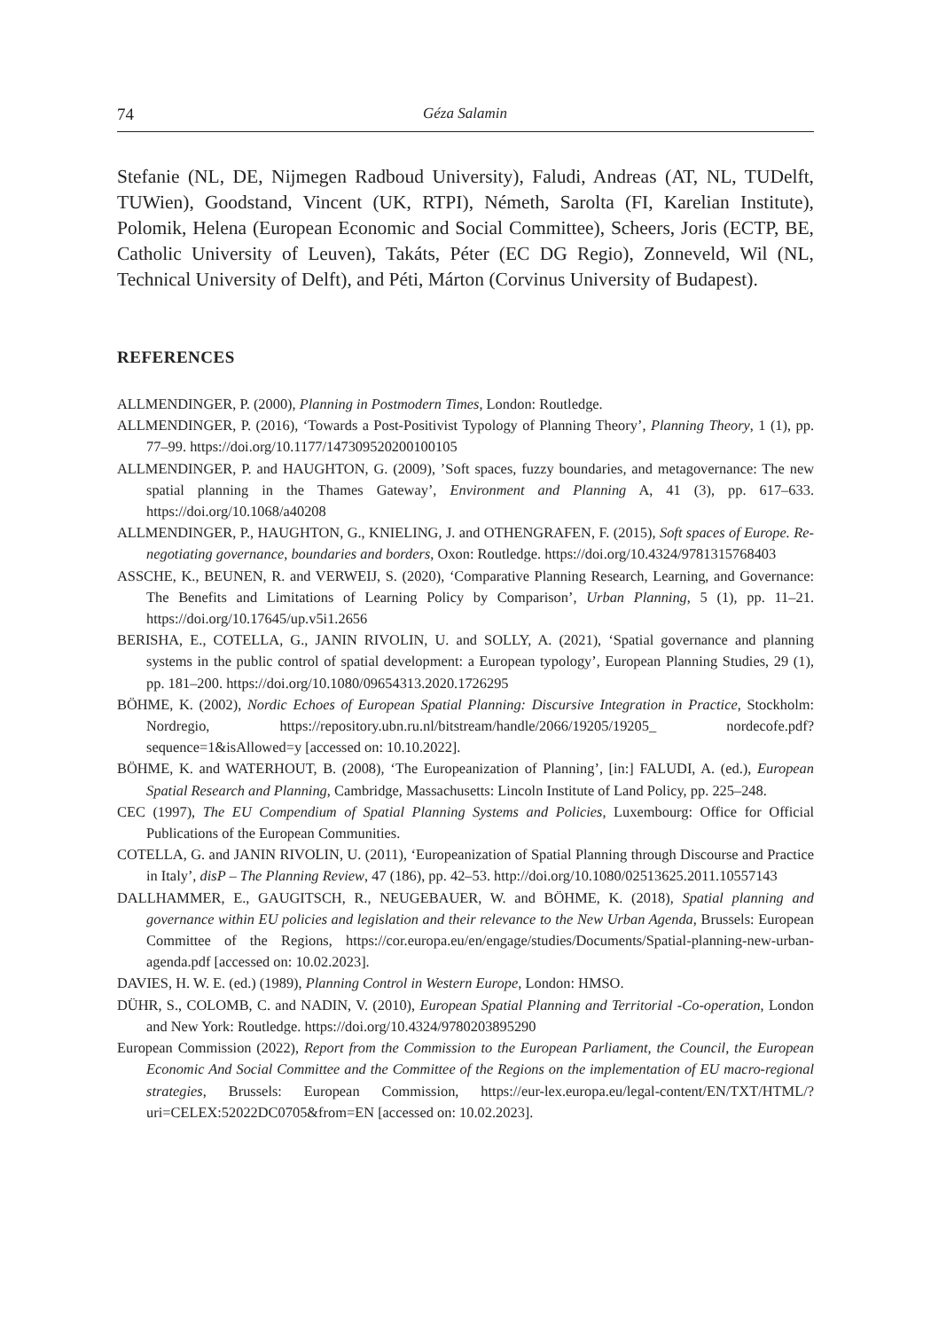74 Géza Salamin
Stefanie (NL, DE, Nijmegen Radboud University), Faludi, Andreas (AT, NL, TUDelft, TUWien), Goodstand, Vincent (UK, RTPI), Németh, Sarolta (FI, Karelian Institute), Polomik, Helena (European Economic and Social Committee), Scheers, Joris (ECTP, BE, Catholic University of Leuven), Takáts, Péter (EC DG Regio), Zonneveld, Wil (NL, Technical University of Delft), and Péti, Márton (Corvinus University of Budapest).
REFERENCES
ALLMENDINGER, P. (2000), Planning in Postmodern Times, London: Routledge.
ALLMENDINGER, P. (2016), ‘Towards a Post-Positivist Typology of Planning Theory’, Planning Theory, 1 (1), pp. 77–99. https://doi.org/10.1177/147309520200100105
ALLMENDINGER, P. and HAUGHTON, G. (2009), ’Soft spaces, fuzzy boundaries, and metagovernance: The new spatial planning in the Thames Gateway’, Environment and Planning A, 41 (3), pp. 617–633. https://doi.org/10.1068/a40208
ALLMENDINGER, P., HAUGHTON, G., KNIELING, J. and OTHENGRAFEN, F. (2015), Soft spaces of Europe. Re-negotiating governance, boundaries and borders, Oxon: Routledge. https://doi.org/10.4324/9781315768403
ASSCHE, K., BEUNEN, R. and VERWEIJ, S. (2020), ‘Comparative Planning Research, Learning, and Governance: The Benefits and Limitations of Learning Policy by Comparison’, Urban Planning, 5 (1), pp. 11–21. https://doi.org/10.17645/up.v5i1.2656
BERISHA, E., COTELLA, G., JANIN RIVOLIN, U. and SOLLY, A. (2021), ‘Spatial governance and planning systems in the public control of spatial development: a European typology’, European Planning Studies, 29 (1), pp. 181–200. https://doi.org/10.1080/09654313.2020.1726295
BÖHME, K. (2002), Nordic Echoes of European Spatial Planning: Discursive Integration in Practice, Stockholm: Nordregio, https://repository.ubn.ru.nl/bitstream/handle/2066/19205/19205_ nordecofe.pdf?sequence=1&isAllowed=y [accessed on: 10.10.2022].
BÖHME, K. and WATERHOUT, B. (2008), ‘The Europeanization of Planning’, [in:] FALUDI, A. (ed.), European Spatial Research and Planning, Cambridge, Massachusetts: Lincoln Institute of Land Policy, pp. 225–248.
CEC (1997), The EU Compendium of Spatial Planning Systems and Policies, Luxembourg: Office for Official Publications of the European Communities.
COTELLA, G. and JANIN RIVOLIN, U. (2011), ‘Europeanization of Spatial Planning through Discourse and Practice in Italy’, disP – The Planning Review, 47 (186), pp. 42–53. http://doi.org/10.1080/02513625.2011.10557143
DALLHAMMER, E., GAUGITSCH, R., NEUGEBAUER, W. and BÖHME, K. (2018), Spatial planning and governance within EU policies and legislation and their relevance to the New Urban Agenda, Brussels: European Committee of the Regions, https://cor.europa.eu/en/engage/studies/Documents/Spatial-planning-new-urban-agenda.pdf [accessed on: 10.02.2023].
DAVIES, H. W. E. (ed.) (1989), Planning Control in Western Europe, London: HMSO.
DÜHR, S., COLOMB, C. and NADIN, V. (2010), European Spatial Planning and Territorial -Co-operation, London and New York: Routledge. https://doi.org/10.4324/9780203895290
European Commission (2022), Report from the Commission to the European Parliament, the Council, the European Economic And Social Committee and the Committee of the Regions on the implementation of EU macro-regional strategies, Brussels: European Commission, https://eur-lex.europa.eu/legal-content/EN/TXT/HTML/?uri=CELEX:52022DC0705&from=EN [accessed on: 10.02.2023].